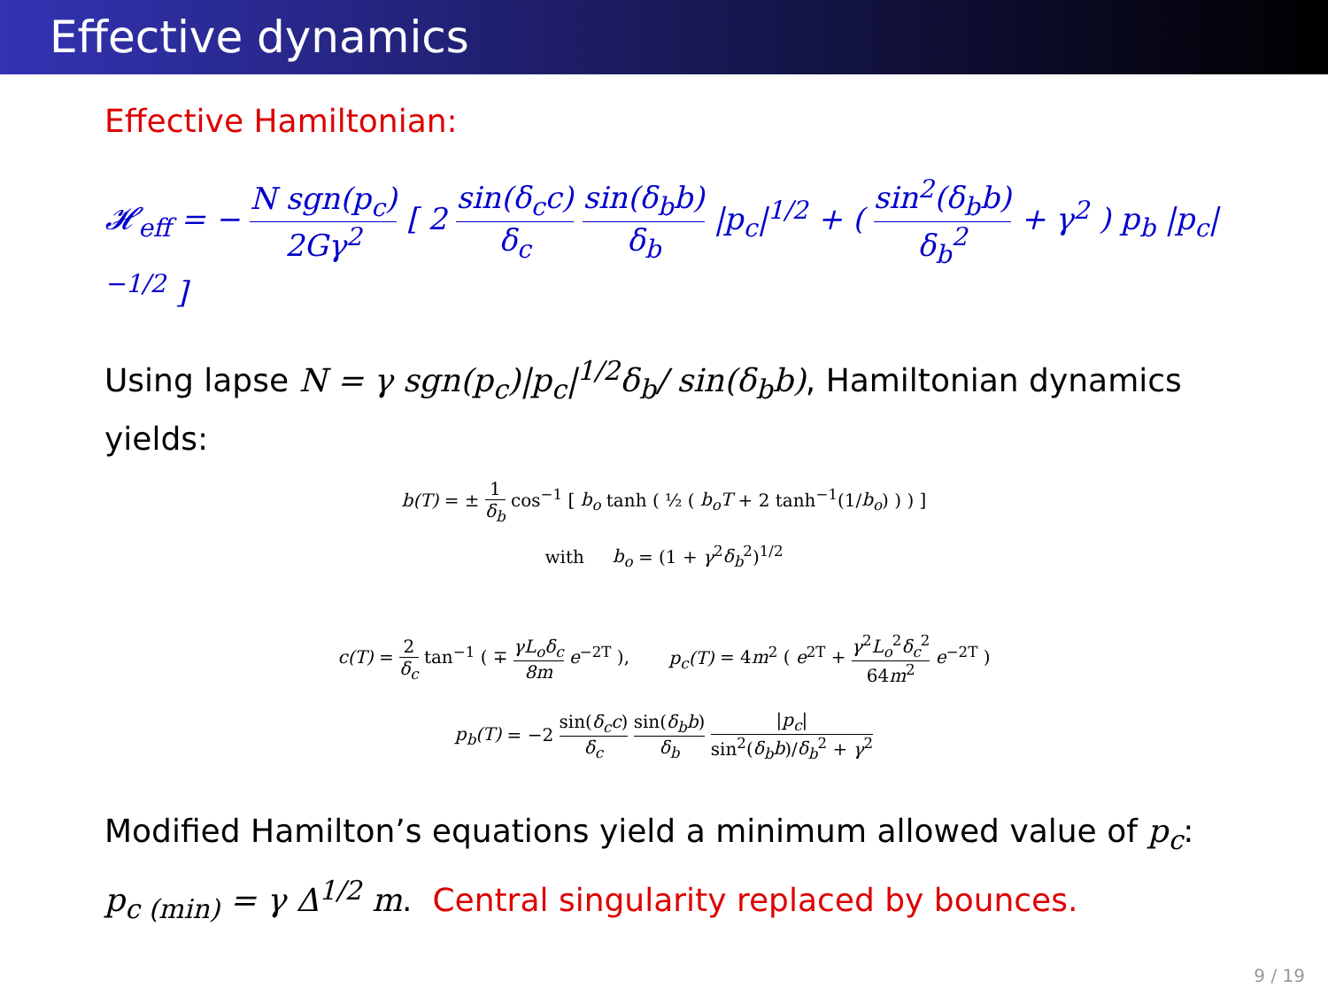Effective dynamics
Effective Hamiltonian:
𝓗<sub>eff</sub> = − N sgn(p<sub>c</sub>) 2Gγ<sup>2</sup> [ 2 sin(δ<sub>c</sub>c) δ<sub>c</sub> sin(δ<sub>b</sub>b) δ<sub>b</sub> |p<sub>c</sub>|<sup>1/2</sup> + ( sin<sup>2</sup>(δ<sub>b</sub>b) δ<sub>b</sub><sup>2</sup> + γ<sup>2</sup> ) p<sub>b</sub> |p<sub>c</sub>|<sup>−1/2</sup> ]
Using lapse N = γ sgn(p<sub>c</sub>)|p<sub>c</sub>|<sup>1/2</sup>δ<sub>b</sub>/ sin(δ<sub>b</sub>b), Hamiltonian dynamics yields:
b(T) = ± 1 δ<sub>b</sub> cos<sup>−1</sup> [ b<sub>o</sub> tanh ( ½ ( b<sub>o</sub>T + 2 tanh<sup>−1</sup>(1/b<sub>o</sub>) ) ) ]
with b<sub>o</sub> = (1 + γ<sup>2</sup>δ<sub>b</sub><sup>2</sup>)<sup>1/2</sup>
c(T) = 2 δ<sub>c</sub> tan<sup>−1</sup> ( ∓ γL<sub>o</sub>δ<sub>c</sub> 8m e<sup>−2T</sup> ), p<sub>c</sub>(T) = 4m<sup>2</sup> ( e<sup>2T</sup> + γ<sup>2</sup>L<sub>o</sub><sup>2</sup>δ<sub>c</sub><sup>2</sup> 64m<sup>2</sup> e<sup>−2T</sup> )
p<sub>b</sub>(T) = −2 sin(δ<sub>c</sub>c) δ<sub>c</sub> sin(δ<sub>b</sub>b) δ<sub>b</sub> |p<sub>c</sub>| sin<sup>2</sup>(δ<sub>b</sub>b)/δ<sub>b</sub><sup>2</sup> + γ<sup>2</sup>
Modified Hamilton’s equations yield a minimum allowed value of p<sub>c</sub>: p<sub>c (min)</sub> = γ Δ<sup>1/2</sup> m. Central singularity replaced by bounces.
9 / 19